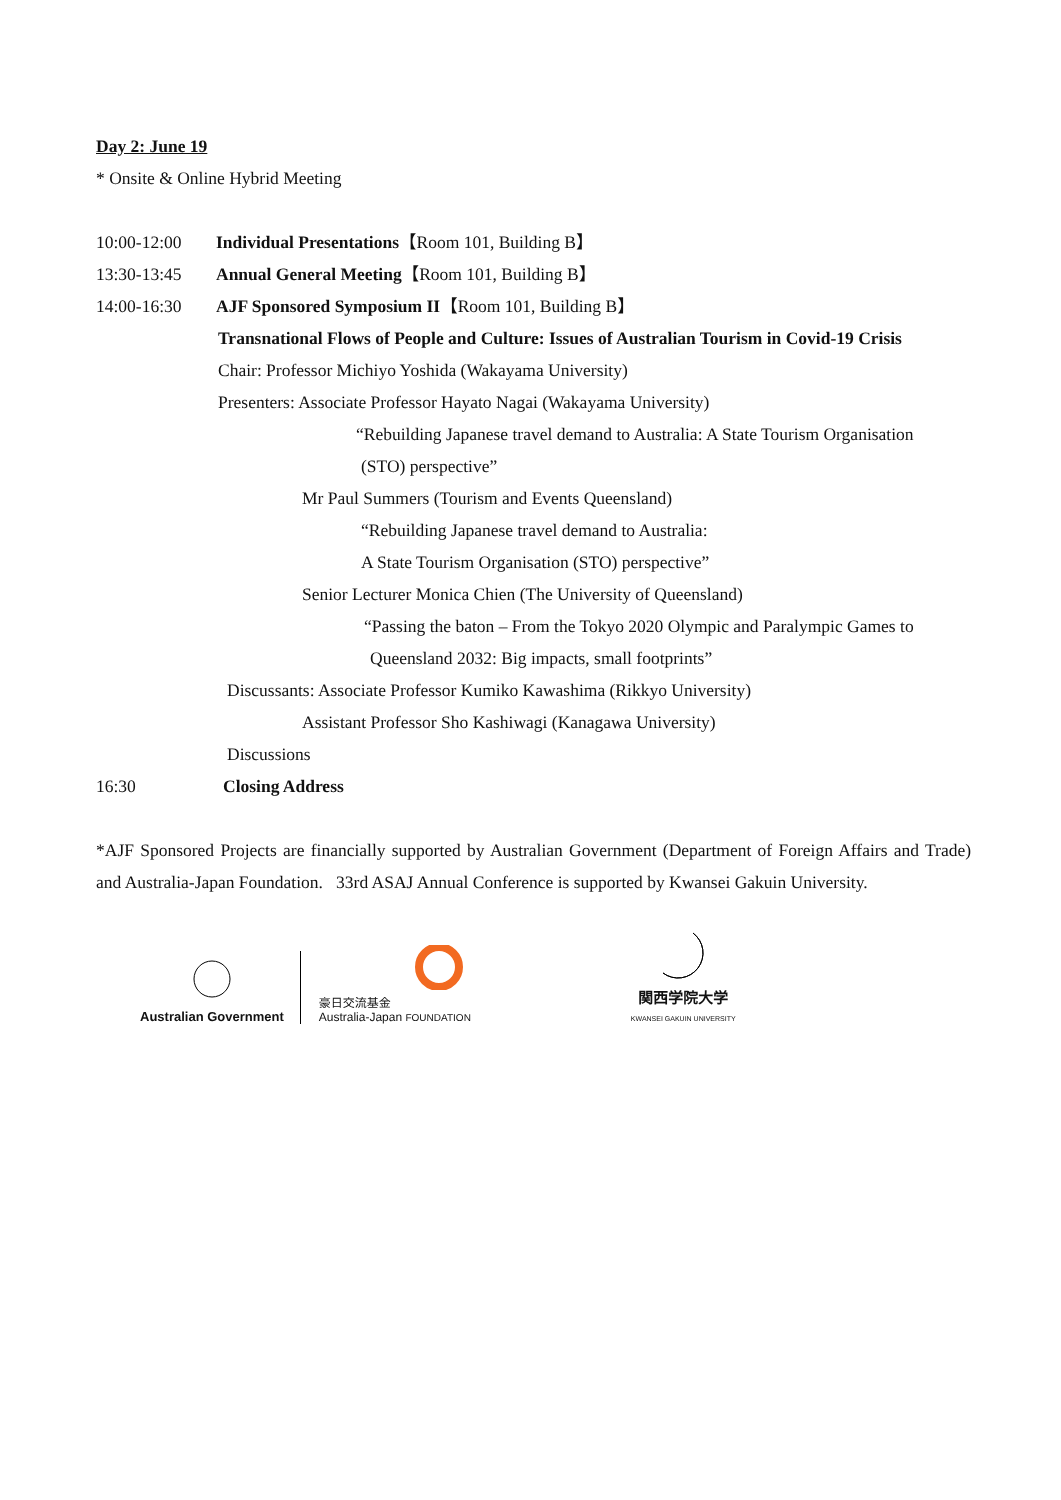Day 2: June 19
* Onsite & Online Hybrid Meeting
10:00-12:00 Individual Presentations【Room 101, Building B】
13:30-13:45 Annual General Meeting【Room 101, Building B】
14:00-16:30 AJF Sponsored Symposium II【Room 101, Building B】
Transnational Flows of People and Culture: Issues of Australian Tourism in Covid-19 Crisis
Chair: Professor Michiyo Yoshida (Wakayama University)
Presenters: Associate Professor Hayato Nagai (Wakayama University)
“Rebuilding Japanese travel demand to Australia: A State Tourism Organisation
(STO) perspective”
Mr Paul Summers (Tourism and Events Queensland)
“Rebuilding Japanese travel demand to Australia:
A State Tourism Organisation (STO) perspective”
Senior Lecturer Monica Chien (The University of Queensland)
“Passing the baton – From the Tokyo 2020 Olympic and Paralympic Games to
Queensland 2032: Big impacts, small footprints”
Discussants: Associate Professor Kumiko Kawashima (Rikkyo University)
Assistant Professor Sho Kashiwagi (Kanagawa University)
Discussions
16:30 Closing Address
*AJF Sponsored Projects are financially supported by Australian Government (Department of Foreign Affairs and Trade) and Australia-Japan Foundation. 33rd ASAJ Annual Conference is supported by Kwansei Gakuin University.
Australian Government
豪日交流基金
Australia-Japan FOUNDATION
関西学院大学
KWANSEI GAKUIN UNIVERSITY